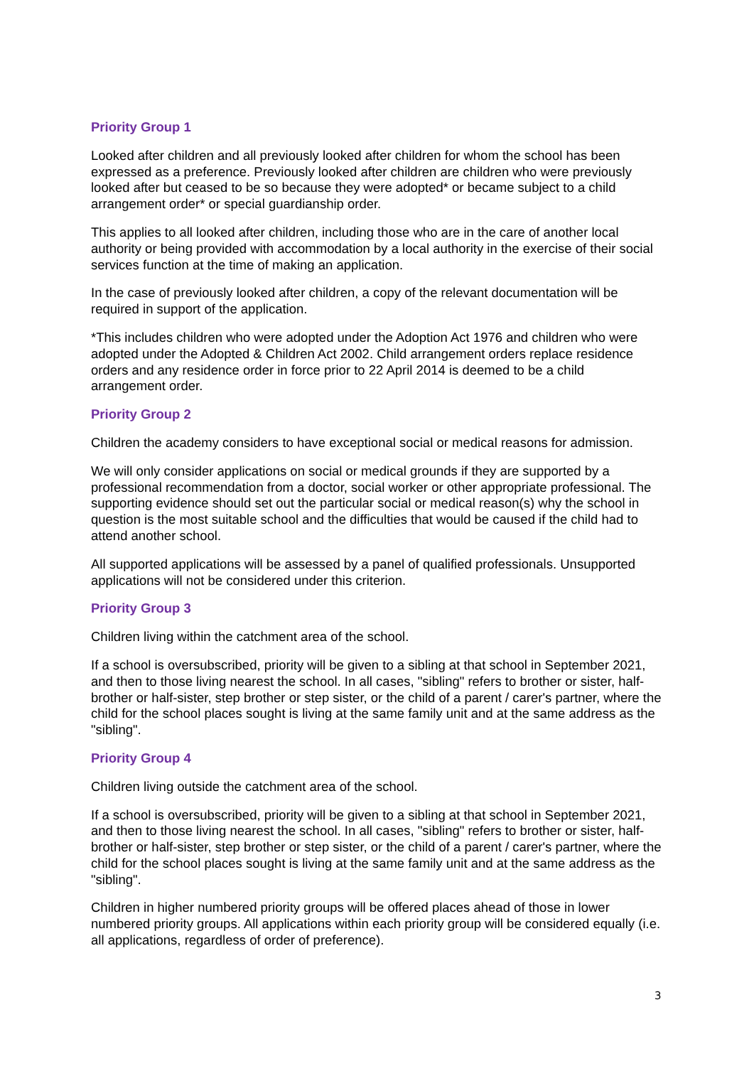Priority Group 1
Looked after children and all previously looked after children for whom the school has been expressed as a preference. Previously looked after children are children who were previously looked after but ceased to be so because they were adopted* or became subject to a child arrangement order* or special guardianship order.
This applies to all looked after children, including those who are in the care of another local authority or being provided with accommodation by a local authority in the exercise of their social services function at the time of making an application.
In the case of previously looked after children, a copy of the relevant documentation will be required in support of the application.
*This includes children who were adopted under the Adoption Act 1976 and children who were adopted under the Adopted & Children Act 2002. Child arrangement orders replace residence orders and any residence order in force prior to 22 April 2014 is deemed to be a child arrangement order.
Priority Group 2
Children the academy considers to have exceptional social or medical reasons for admission.
We will only consider applications on social or medical grounds if they are supported by a professional recommendation from a doctor, social worker or other appropriate professional. The supporting evidence should set out the particular social or medical reason(s) why the school in question is the most suitable school and the difficulties that would be caused if the child had to attend another school.
All supported applications will be assessed by a panel of qualified professionals. Unsupported applications will not be considered under this criterion.
Priority Group 3
Children living within the catchment area of the school.
If a school is oversubscribed, priority will be given to a sibling at that school in September 2021, and then to those living nearest the school. In all cases, "sibling" refers to brother or sister, half-brother or half-sister, step brother or step sister, or the child of a parent / carer's partner, where the child for the school places sought is living at the same family unit and at the same address as the "sibling".
Priority Group 4
Children living outside the catchment area of the school.
If a school is oversubscribed, priority will be given to a sibling at that school in September 2021, and then to those living nearest the school. In all cases, "sibling" refers to brother or sister, half-brother or half-sister, step brother or step sister, or the child of a parent / carer's partner, where the child for the school places sought is living at the same family unit and at the same address as the "sibling".
Children in higher numbered priority groups will be offered places ahead of those in lower numbered priority groups. All applications within each priority group will be considered equally (i.e. all applications, regardless of order of preference).
3